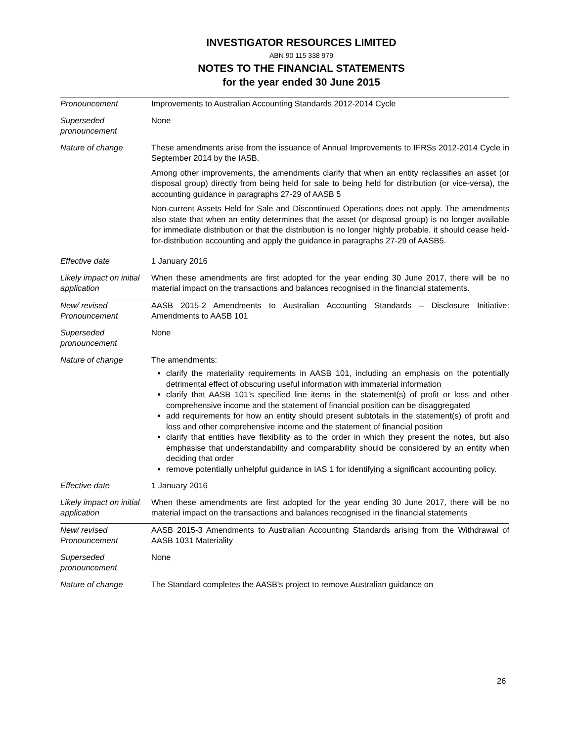INVESTIGATOR RESOURCES LIMITED
ABN 90 115 338 979
NOTES TO THE FINANCIAL STATEMENTS
for the year ended 30 June 2015
| Pronouncement | Improvements to Australian Accounting Standards 2012-2014 Cycle |
| Superseded pronouncement | None |
| Nature of change | These amendments arise from the issuance of Annual Improvements to IFRSs 2012-2014 Cycle in September 2014 by the IASB. Among other improvements, the amendments clarify that when an entity reclassifies an asset (or disposal group) directly from being held for sale to being held for distribution (or vice-versa), the accounting guidance in paragraphs 27-29 of AASB 5 Non-current Assets Held for Sale and Discontinued Operations does not apply. The amendments also state that when an entity determines that the asset (or disposal group) is no longer available for immediate distribution or that the distribution is no longer highly probable, it should cease held-for-distribution accounting and apply the guidance in paragraphs 27-29 of AASB5. |
| Effective date | 1 January 2016 |
| Likely impact on initial application | When these amendments are first adopted for the year ending 30 June 2017, there will be no material impact on the transactions and balances recognised in the financial statements. |
| New/ revised Pronouncement | AASB 2015-2 Amendments to Australian Accounting Standards – Disclosure Initiative: Amendments to AASB 101 |
| Superseded pronouncement | None |
| Nature of change | The amendments: clarify the materiality requirements in AASB 101, including an emphasis on the potentially detrimental effect of obscuring useful information with immaterial information clarify that AASB 101’s specified line items in the statement(s) of profit or loss and other comprehensive income and the statement of financial position can be disaggregated add requirements for how an entity should present subtotals in the statement(s) of profit and loss and other comprehensive income and the statement of financial position clarify that entities have flexibility as to the order in which they present the notes, but also emphasise that understandability and comparability should be considered by an entity when deciding that order remove potentially unhelpful guidance in IAS 1 for identifying a significant accounting policy. |
| Effective date | 1 January 2016 |
| Likely impact on initial application | When these amendments are first adopted for the year ending 30 June 2017, there will be no material impact on the transactions and balances recognised in the financial statements |
| New/ revised Pronouncement | AASB 2015-3 Amendments to Australian Accounting Standards arising from the Withdrawal of AASB 1031 Materiality |
| Superseded pronouncement | None |
| Nature of change | The Standard completes the AASB’s project to remove Australian guidance on |
26